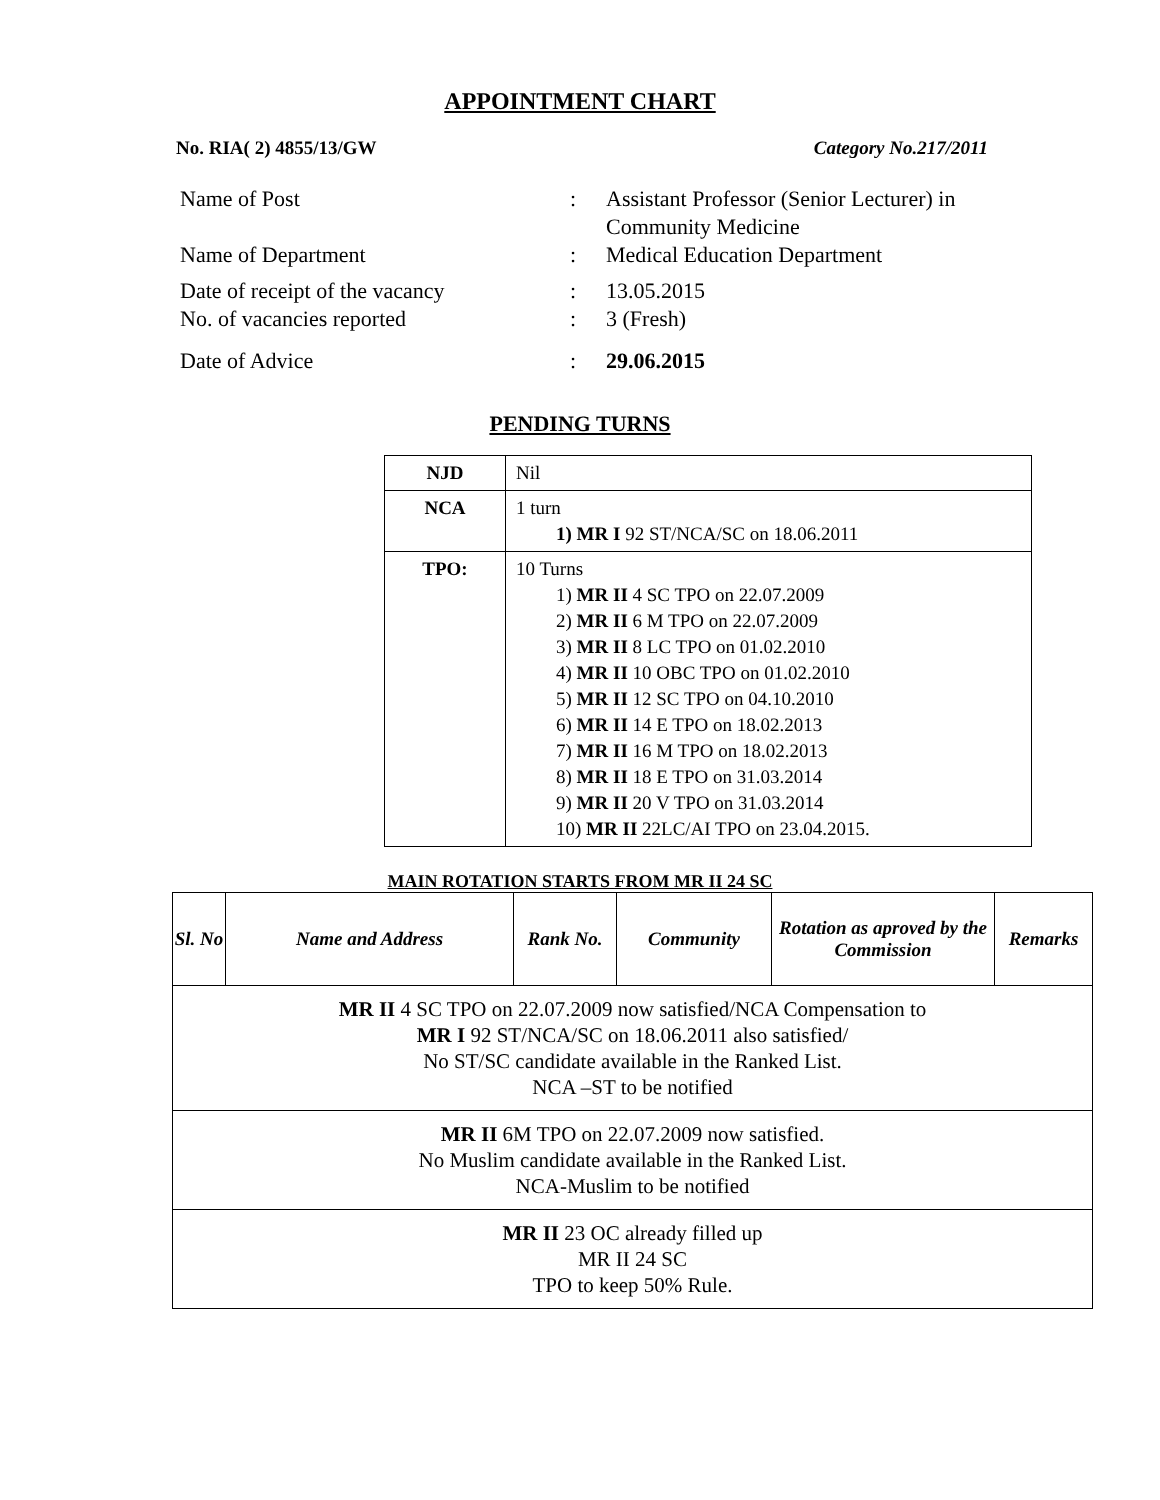APPOINTMENT CHART
No. RIA( 2) 4855/13/GW Category No.217/2011
| Name of Post | : | Assistant Professor (Senior Lecturer) in Community Medicine |
| Name of Department | : | Medical Education Department |
| Date of receipt of the vacancy | : | 13.05.2015 |
| No. of vacancies reported | : | 3 (Fresh) |
| Date of Advice | : | 29.06.2015 |
PENDING TURNS
| NJD | Nil |
| NCA | 1 turn 1) MR I 92 ST/NCA/SC on 18.06.2011 |
| TPO: | 10 Turns 1) MR II 4 SC TPO on 22.07.2009 2) MR II 6 M TPO on 22.07.2009 3) MR II 8 LC TPO on 01.02.2010 4) MR II 10 OBC TPO on 01.02.2010 5) MR II 12 SC TPO on 04.10.2010 6) MR II 14 E TPO on 18.02.2013 7) MR II 16 M TPO on 18.02.2013 8) MR II 18 E TPO on 31.03.2014 9) MR II 20 V TPO on 31.03.2014 10) MR II 22LC/AI TPO on 23.04.2015. |
MAIN ROTATION STARTS FROM MR II 24 SC
| Sl. No | Name and Address | Rank No. | Community | Rotation as aproved by the Commission | Remarks |
| --- | --- | --- | --- | --- | --- |
| MR II 4 SC TPO on 22.07.2009 now satisfied/NCA Compensation to MR I 92 ST/NCA/SC on 18.06.2011 also satisfied/ No ST/SC candidate available in the Ranked List. NCA –ST to be notified | | | | | |
| MR II 6M TPO on 22.07.2009 now satisfied. No Muslim candidate available in the Ranked List. NCA-Muslim to be notified | | | | | |
| MR II 23 OC already filled up MR II 24 SC TPO to keep 50% Rule. | | | | | |